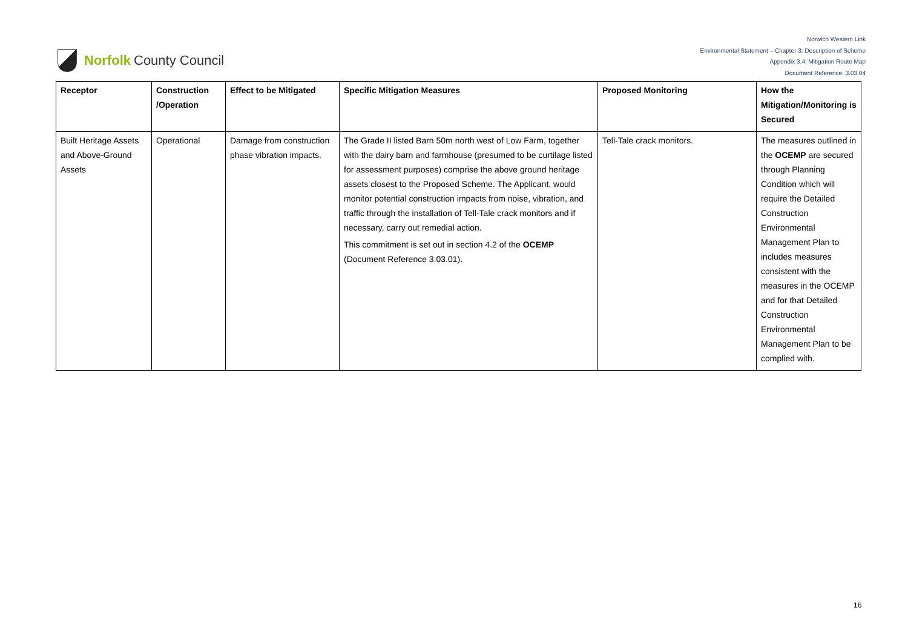Norfolk County Council
Norwich Western Link
Environmental Statement – Chapter 3: Description of Scheme
Appendix 3.4: Mitigation Route Map
Document Reference: 3.03.04
| Receptor | Construction /Operation | Effect to be Mitigated | Specific Mitigation Measures | Proposed Monitoring | How the Mitigation/Monitoring is Secured |
| --- | --- | --- | --- | --- | --- |
| Built Heritage Assets and Above-Ground Assets | Operational | Damage from construction phase vibration impacts. | The Grade II listed Barn 50m north west of Low Farm, together with the dairy barn and farmhouse (presumed to be curtilage listed for assessment purposes) comprise the above ground heritage assets closest to the Proposed Scheme. The Applicant, would monitor potential construction impacts from noise, vibration, and traffic through the installation of Tell-Tale crack monitors and if necessary, carry out remedial action. This commitment is set out in section 4.2 of the OCEMP (Document Reference 3.03.01). | Tell-Tale crack monitors. | The measures outlined in the OCEMP are secured through Planning Condition which will require the Detailed Construction Environmental Management Plan to includes measures consistent with the measures in the OCEMP and for that Detailed Construction Environmental Management Plan to be complied with. |
16